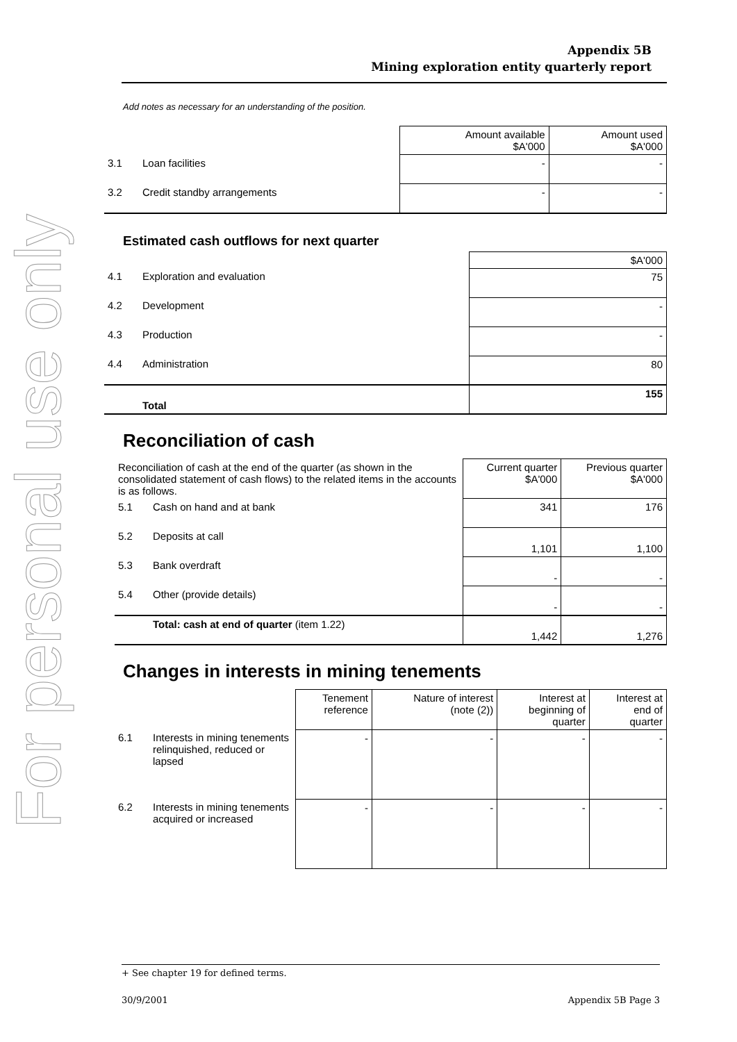For personal use only
Appendix 5B
Mining exploration entity quarterly report
Add notes as necessary for an understanding of the position.
| | | Amount available $A'000 | Amount used $A'000 |
| --- | --- | --- | --- |
| 3.1 | Loan facilities | - | - |
| 3.2 | Credit standby arrangements | - | - |
Estimated cash outflows for next quarter
| | | $A'000 |
| 4.1 | Exploration and evaluation | 75 |
| 4.2 | Development | - |
| 4.3 | Production | - |
| 4.4 | Administration | 80 |
| | Total | 155 |
Reconciliation of cash
| Reconciliation of cash at the end of the quarter (as shown in the consolidated statement of cash flows) to the related items in the accounts is as follows. | | Current quarter $A'000 | Previous quarter $A'000 |
| 5.1 | Cash on hand and at bank | 341 | 176 |
| 5.2 | Deposits at call | 1,101 | 1,100 |
| 5.3 | Bank overdraft | - | - |
| 5.4 | Other (provide details) | - | - |
| | Total: cash at end of quarter (item 1.22) | 1,442 | 1,276 |
Changes in interests in mining tenements
| | | Tenement reference | Nature of interest (note (2)) | Interest at beginning of quarter | Interest at end of quarter |
| 6.1 | Interests in mining tenements relinquished, reduced or lapsed | - | - | - | - |
| 6.2 | Interests in mining tenements acquired or increased | - | - | - | - |
+ See chapter 19 for defined terms.
30/9/2001 Appendix 5B Page 3